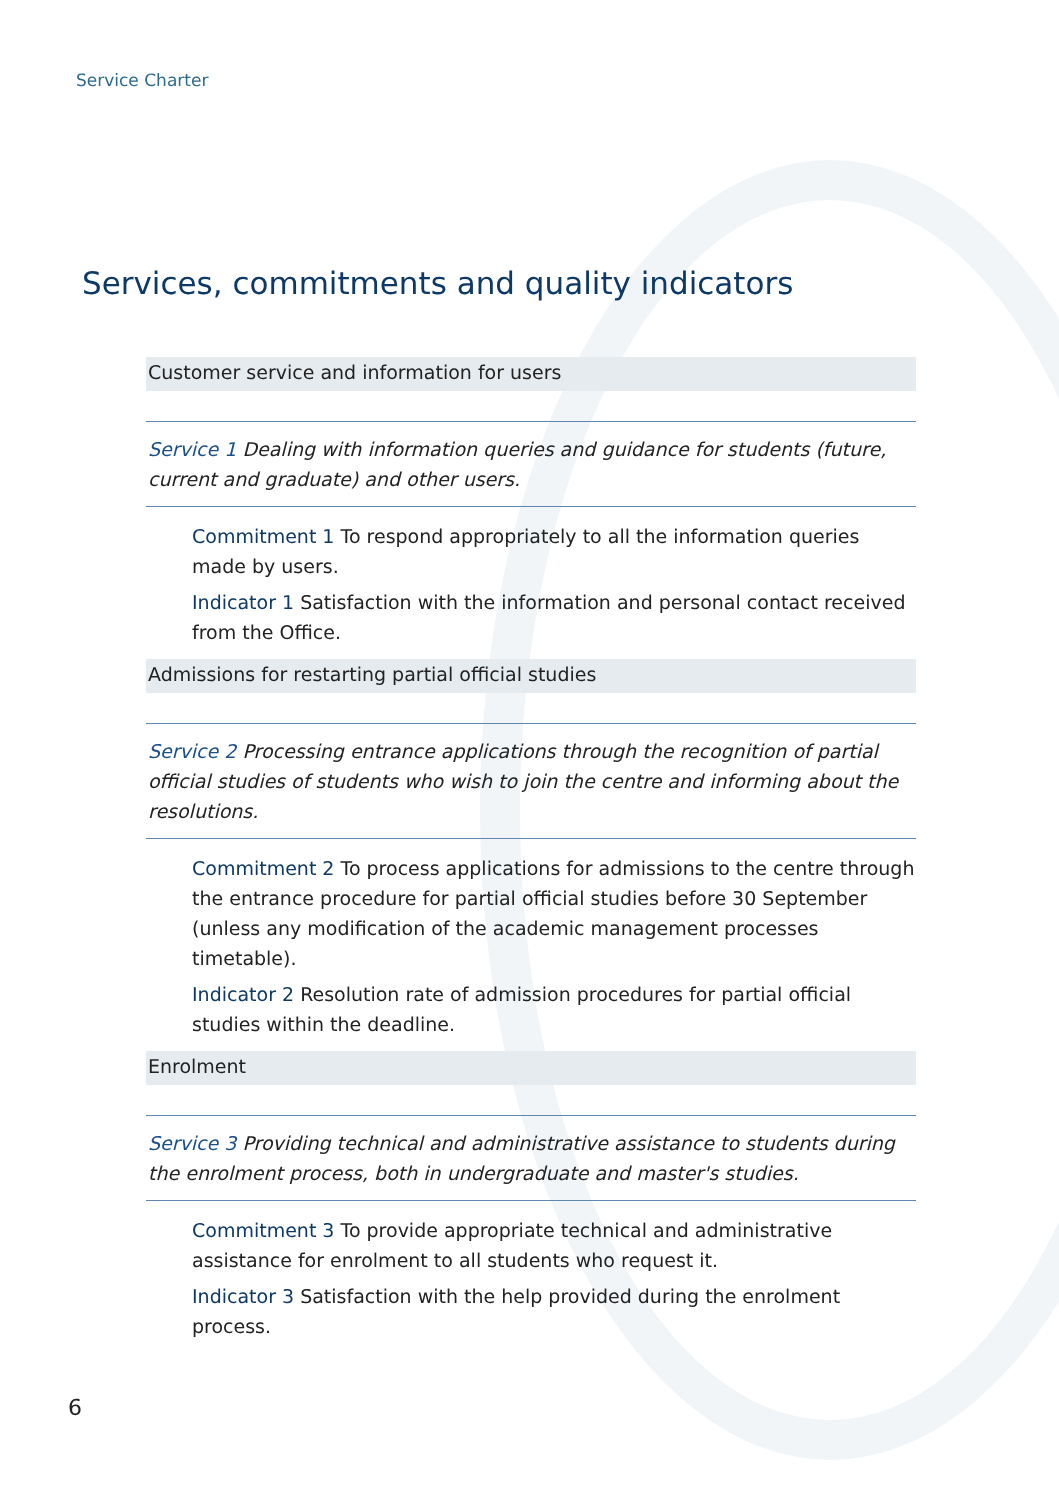Service Charter
Services, commitments and quality indicators
Customer service and information for users
Service 1 Dealing with information queries and guidance for students (future, current and graduate) and other users.
Commitment 1 To respond appropriately to all the information queries made by users.
Indicator 1 Satisfaction with the information and personal contact received from the Office.
Admissions for restarting partial official studies
Service 2 Processing entrance applications through the recognition of partial official studies of students who wish to join the centre and informing about the resolutions.
Commitment 2 To process applications for admissions to the centre through the entrance procedure for partial official studies before 30 September (unless any modification of the academic management processes timetable).
Indicator 2 Resolution rate of admission procedures for partial official studies within the deadline.
Enrolment
Service 3 Providing technical and administrative assistance to students during the enrolment process, both in undergraduate and master's studies.
Commitment 3 To provide appropriate technical and administrative assistance for enrolment to all students who request it.
Indicator 3 Satisfaction with the help provided during the enrolment process.
6